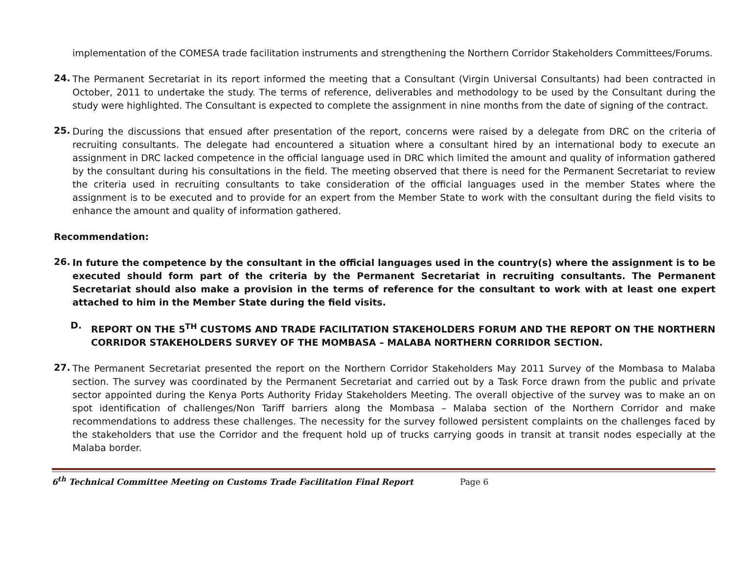implementation of the COMESA trade facilitation instruments and strengthening the Northern Corridor Stakeholders Committees/Forums.
24.
The Permanent Secretariat in its report informed the meeting that a Consultant (Virgin Universal Consultants) had been contracted in October, 2011 to undertake the study. The terms of reference, deliverables and methodology to be used by the Consultant during the study were highlighted. The Consultant is expected to complete the assignment in nine months from the date of signing of the contract.
25.
During the discussions that ensued after presentation of the report, concerns were raised by a delegate from DRC on the criteria of recruiting consultants. The delegate had encountered a situation where a consultant hired by an international body to execute an assignment in DRC lacked competence in the official language used in DRC which limited the amount and quality of information gathered by the consultant during his consultations in the field. The meeting observed that there is need for the Permanent Secretariat to review the criteria used in recruiting consultants to take consideration of the official languages used in the member States where the assignment is to be executed and to provide for an expert from the Member State to work with the consultant during the field visits to enhance the amount and quality of information gathered.
Recommendation:
26.
In future the competence by the consultant in the official languages used in the country(s) where the assignment is to be executed should form part of the criteria by the Permanent Secretariat in recruiting consultants. The Permanent Secretariat should also make a provision in the terms of reference for the consultant to work with at least one expert attached to him in the Member State during the field visits.
D.
REPORT ON THE 5<sup>TH</sup> CUSTOMS AND TRADE FACILITATION STAKEHOLDERS FORUM AND THE REPORT ON THE NORTHERN CORRIDOR STAKEHOLDERS SURVEY OF THE MOMBASA – MALABA NORTHERN CORRIDOR SECTION.
27.
The Permanent Secretariat presented the report on the Northern Corridor Stakeholders May 2011 Survey of the Mombasa to Malaba section. The survey was coordinated by the Permanent Secretariat and carried out by a Task Force drawn from the public and private sector appointed during the Kenya Ports Authority Friday Stakeholders Meeting. The overall objective of the survey was to make an on spot identification of challenges/Non Tariff barriers along the Mombasa – Malaba section of the Northern Corridor and make recommendations to address these challenges. The necessity for the survey followed persistent complaints on the challenges faced by the stakeholders that use the Corridor and the frequent hold up of trucks carrying goods in transit at transit nodes especially at the Malaba border.
6<sup>th</sup> Technical Committee Meeting on Customs Trade Facilitation Final Report Page 6